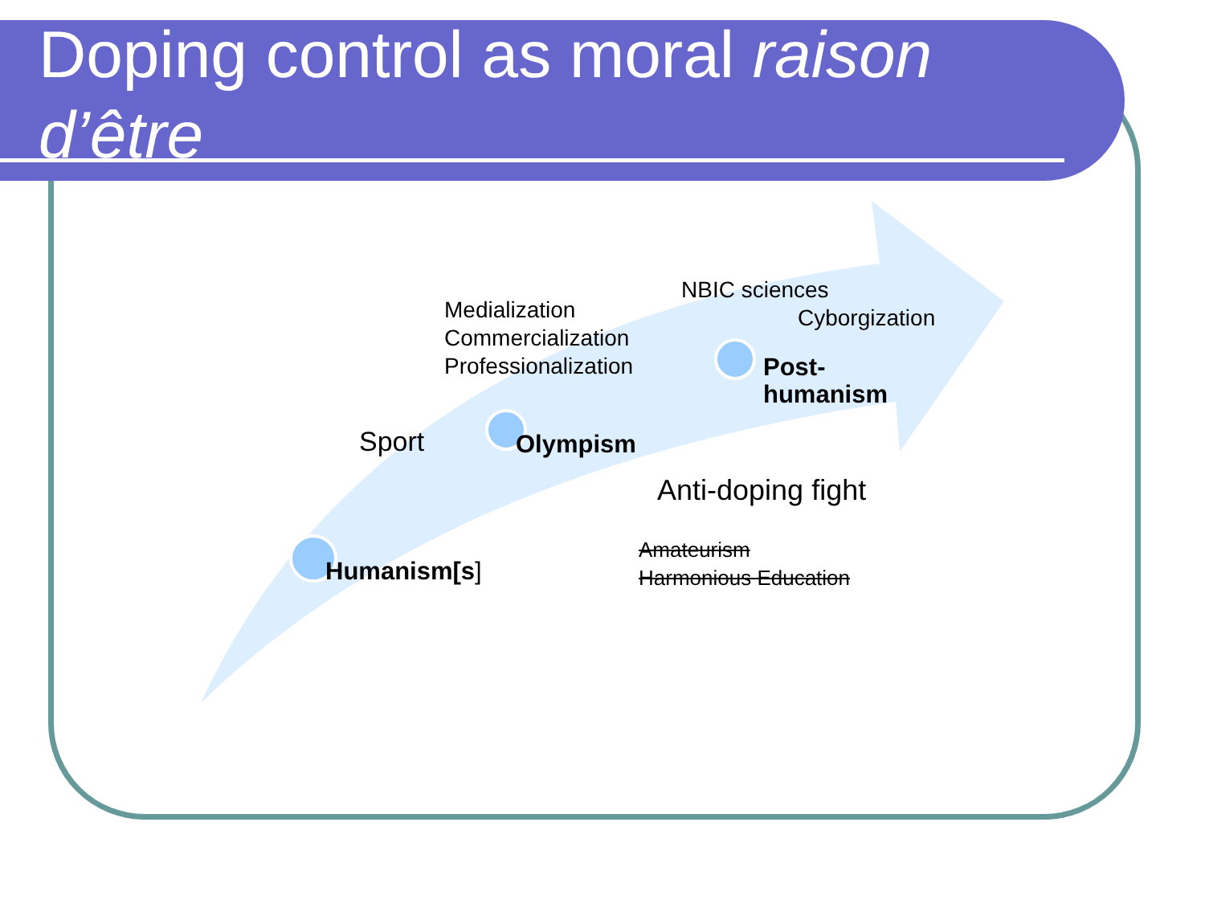Doping control as moral raison d’être
NBIC sciences
Cyborgization
Medialization
Commercialization
Professionalization
Post-
humanism
Sport Olympism
Anti-doping fight
Amateurism
Harmonious Education
Humanism[s]